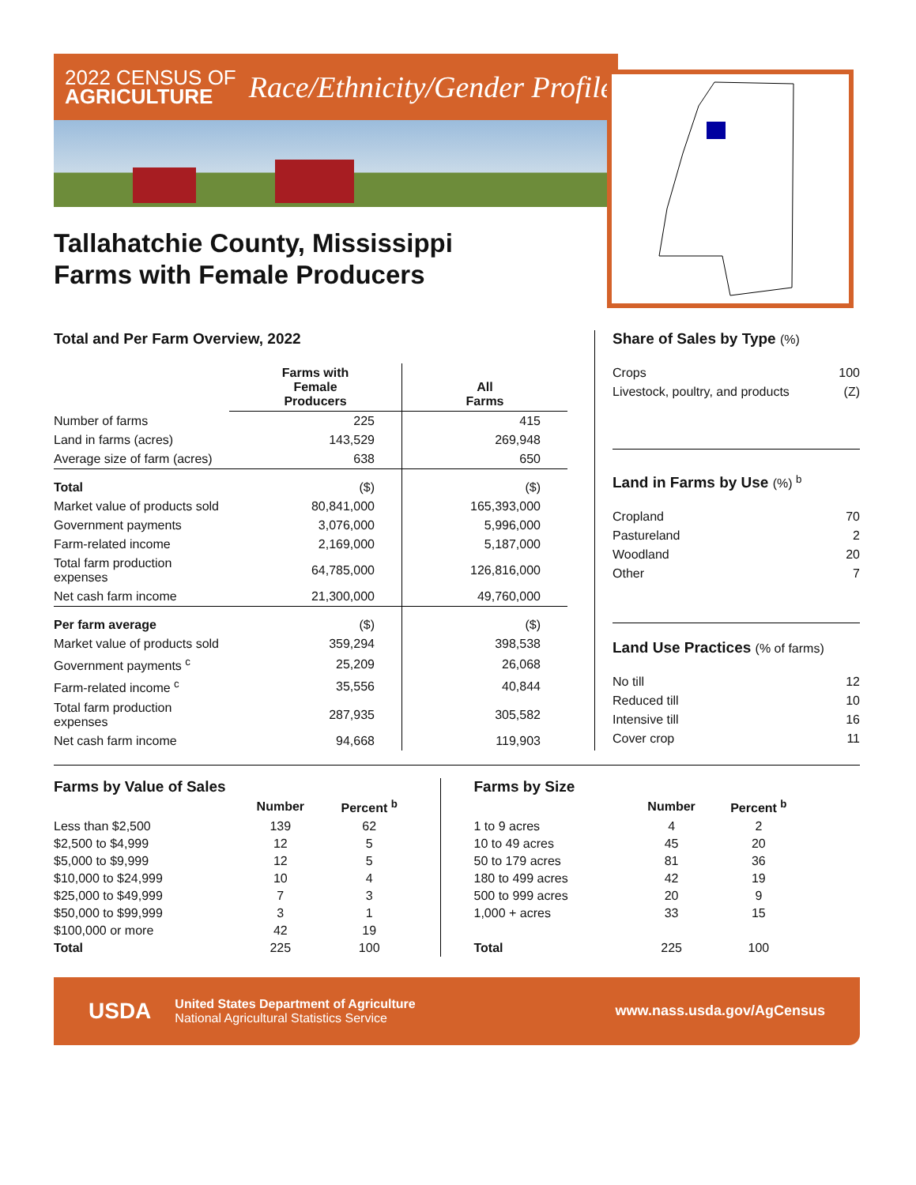2022 CENSUS OF
AGRICULTURE
Race/Ethnicity/Gender Profile
Tallahatchie County, Mississippi
Farms with Female Producers
Total and Per Farm Overview, 2022
| | Farms with Female Producers | All Farms |
| --- | --- | --- |
| Number of farms | 225 | 415 |
| Land in farms (acres) | 143,529 | 269,948 |
| Average size of farm (acres) | 638 | 650 |
| Total | ($) | ($) |
| Market value of products sold | 80,841,000 | 165,393,000 |
| Government payments | 3,076,000 | 5,996,000 |
| Farm-related income | 2,169,000 | 5,187,000 |
| Total farm production expenses | 64,785,000 | 126,816,000 |
| Net cash farm income | 21,300,000 | 49,760,000 |
| Per farm average | ($) | ($) |
| Market value of products sold | 359,294 | 398,538 |
| Government payments <sup>c</sup> | 25,209 | 26,068 |
| Farm-related income <sup>c</sup> | 35,556 | 40,844 |
| Total farm production expenses | 287,935 | 305,582 |
| Net cash farm income | 94,668 | 119,903 |
Share of Sales by Type (%)
| Crops | 100 |
| Livestock, poultry, and products | (Z) |
Land in Farms by Use (%) <sup>b</sup>
| Cropland | 70 |
| Pastureland | 2 |
| Woodland | 20 |
| Other | 7 |
Land Use Practices (% of farms)
| No till | 12 |
| Reduced till | 10 |
| Intensive till | 16 |
| Cover crop | 11 |
Farms by Value of Sales
| | Number | Percent <sup>b</sup> |
| --- | --- | --- |
| Less than $2,500 | 139 | 62 |
| $2,500 to $4,999 | 12 | 5 |
| $5,000 to $9,999 | 12 | 5 |
| $10,000 to $24,999 | 10 | 4 |
| $25,000 to $49,999 | 7 | 3 |
| $50,000 to $99,999 | 3 | 1 |
| $100,000 or more | 42 | 19 |
| Total | 225 | 100 |
Farms by Size
| | Number | Percent <sup>b</sup> |
| --- | --- | --- |
| 1 to 9 acres | 4 | 2 |
| 10 to 49 acres | 45 | 20 |
| 50 to 179 acres | 81 | 36 |
| 180 to 499 acres | 42 | 19 |
| 500 to 999 acres | 20 | 9 |
| 1,000 + acres | 33 | 15 |
| Total | 225 | 100 |
USDA
United States Department of Agriculture
National Agricultural Statistics Service
www.nass.usda.gov/AgCensus